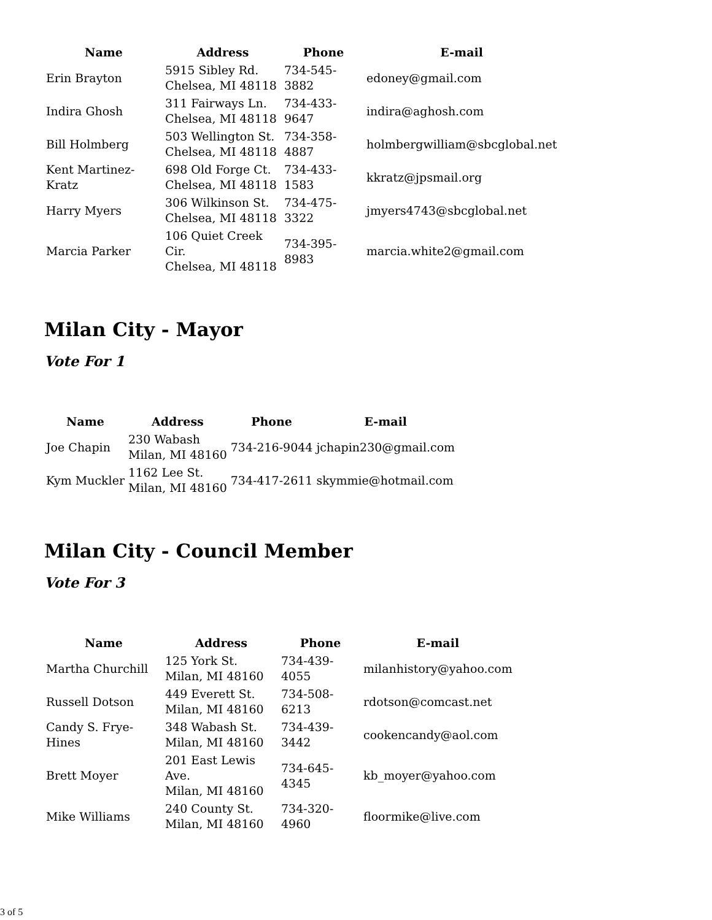| Name | Address | Phone | E-mail |
| --- | --- | --- | --- |
| Erin Brayton | 5915 Sibley Rd. Chelsea, MI 48118 | 734-545-3882 | edoney@gmail.com |
| Indira Ghosh | 311 Fairways Ln. Chelsea, MI 48118 | 734-433-9647 | indira@aghosh.com |
| Bill Holmberg | 503 Wellington St. Chelsea, MI 48118 | 734-358-4887 | holmbergwilliam@sbcglobal.net |
| Kent Martinez-Kratz | 698 Old Forge Ct. Chelsea, MI 48118 | 734-433-1583 | kkratz@jpsmail.org |
| Harry Myers | 306 Wilkinson St. Chelsea, MI 48118 | 734-475-3322 | jmyers4743@sbcglobal.net |
| Marcia Parker | 106 Quiet Creek Cir. Chelsea, MI 48118 | 734-395-8983 | marcia.white2@gmail.com |
Milan City - Mayor
Vote For 1
| Name | Address | Phone | E-mail |
| --- | --- | --- | --- |
| Joe Chapin | 230 Wabash Milan, MI 48160 | 734-216-9044 | jchapin230@gmail.com |
| Kym Muckler | 1162 Lee St. Milan, MI 48160 | 734-417-2611 | skymmie@hotmail.com |
Milan City - Council Member
Vote For 3
| Name | Address | Phone | E-mail |
| --- | --- | --- | --- |
| Martha Churchill | 125 York St. Milan, MI 48160 | 734-439-4055 | milanhistory@yahoo.com |
| Russell Dotson | 449 Everett St. Milan, MI 48160 | 734-508-6213 | rdotson@comcast.net |
| Candy S. Frye-Hines | 348 Wabash St. Milan, MI 48160 | 734-439-3442 | cookencandy@aol.com |
| Brett Moyer | 201 East Lewis Ave. Milan, MI 48160 | 734-645-4345 | kb_moyer@yahoo.com |
| Mike Williams | 240 County St. Milan, MI 48160 | 734-320-4960 | floormike@live.com |
3 of 5